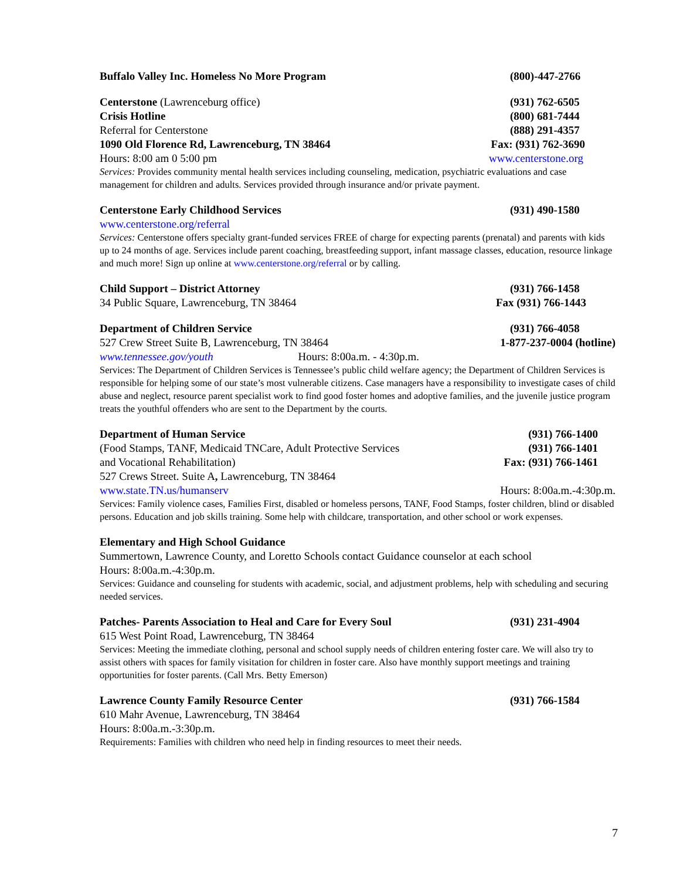Buffalo Valley Inc. Homeless No More Program (800)-447-2766
Centerstone (Lawrenceburg office) (931) 762-6505
Crisis Hotline (800) 681-7444
Referral for Centerstone (888) 291-4357
1090 Old Florence Rd, Lawrenceburg, TN 38464 Fax: (931) 762-3690
Hours: 8:00 am 0 5:00 pm www.centerstone.org
Services: Provides community mental health services including counseling, medication, psychiatric evaluations and case management for children and adults. Services provided through insurance and/or private payment.
Centerstone Early Childhood Services (931) 490-1580
www.centerstone.org/referral
Services: Centerstone offers specialty grant-funded services FREE of charge for expecting parents (prenatal) and parents with kids up to 24 months of age. Services include parent coaching, breastfeeding support, infant massage classes, education, resource linkage and much more! Sign up online at www.centerstone.org/referral or by calling.
Child Support – District Attorney (931) 766-1458
34 Public Square, Lawrenceburg, TN 38464 Fax (931) 766-1443
Department of Children Service (931) 766-4058
527 Crew Street Suite B, Lawrenceburg, TN 38464 1-877-237-0004 (hotline)
www.tennessee.gov/youth Hours: 8:00a.m. - 4:30p.m.
Services: The Department of Children Services is Tennessee’s public child welfare agency; the Department of Children Services is responsible for helping some of our state’s most vulnerable citizens. Case managers have a responsibility to investigate cases of child abuse and neglect, resource parent specialist work to find good foster homes and adoptive families, and the juvenile justice program treats the youthful offenders who are sent to the Department by the courts.
Department of Human Service (931) 766-1400
(Food Stamps, TANF, Medicaid TNCare, Adult Protective Services (931) 766-1401
and Vocational Rehabilitation) Fax: (931) 766-1461
527 Crews Street. Suite A, Lawrenceburg, TN 38464
www.state.TN.us/humanserv Hours: 8:00a.m.-4:30p.m.
Services: Family violence cases, Families First, disabled or homeless persons, TANF, Food Stamps, foster children, blind or disabled persons. Education and job skills training. Some help with childcare, transportation, and other school or work expenses.
Elementary and High School Guidance
Summertown, Lawrence County, and Loretto Schools contact Guidance counselor at each school
Hours: 8:00a.m.-4:30p.m.
Services: Guidance and counseling for students with academic, social, and adjustment problems, help with scheduling and securing needed services.
Patches- Parents Association to Heal and Care for Every Soul (931) 231-4904
615 West Point Road, Lawrenceburg, TN 38464
Services: Meeting the immediate clothing, personal and school supply needs of children entering foster care. We will also try to assist others with spaces for family visitation for children in foster care. Also have monthly support meetings and training opportunities for foster parents. (Call Mrs. Betty Emerson)
Lawrence County Family Resource Center (931) 766-1584
610 Mahr Avenue, Lawrenceburg, TN 38464
Hours: 8:00a.m.-3:30p.m.
Requirements: Families with children who need help in finding resources to meet their needs.
7